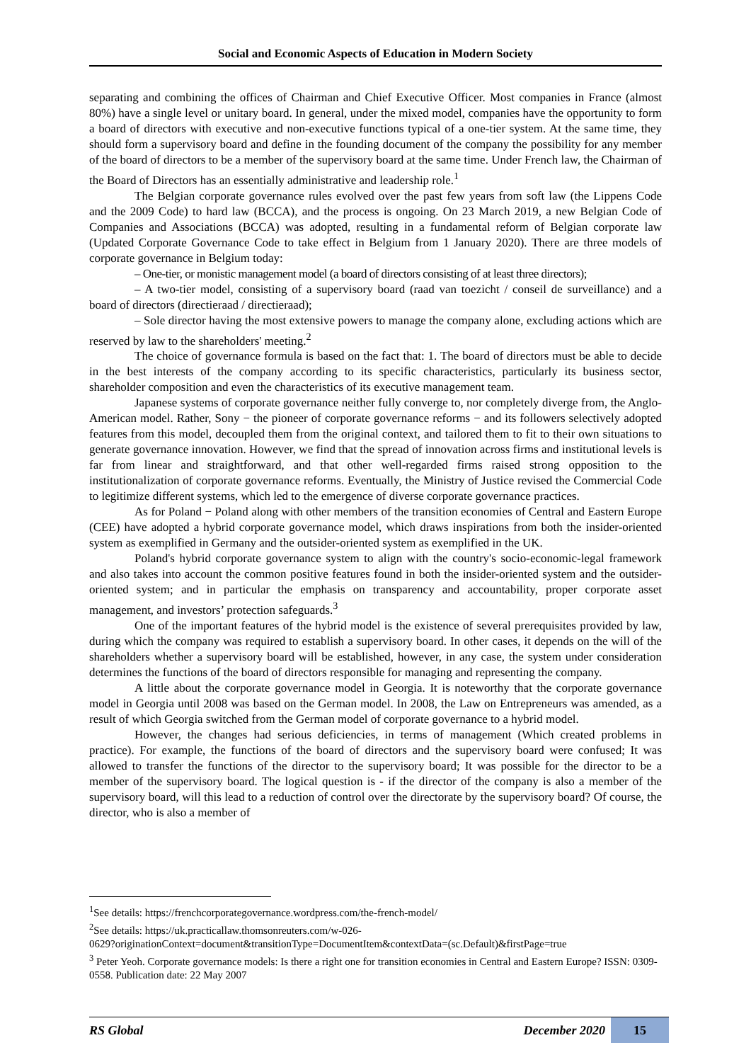Social and Economic Aspects of Education in Modern Society
separating and combining the offices of Chairman and Chief Executive Officer. Most companies in France (almost 80%) have a single level or unitary board. In general, under the mixed model, companies have the opportunity to form a board of directors with executive and non-executive functions typical of a one-tier system. At the same time, they should form a supervisory board and define in the founding document of the company the possibility for any member of the board of directors to be a member of the supervisory board at the same time. Under French law, the Chairman of the Board of Directors has an essentially administrative and leadership role.<sup>1</sup>
The Belgian corporate governance rules evolved over the past few years from soft law (the Lippens Code and the 2009 Code) to hard law (BCCA), and the process is ongoing. On 23 March 2019, a new Belgian Code of Companies and Associations (BCCA) was adopted, resulting in a fundamental reform of Belgian corporate law (Updated Corporate Governance Code to take effect in Belgium from 1 January 2020). There are three models of corporate governance in Belgium today:
– One-tier, or monistic management model (a board of directors consisting of at least three directors);
– A two-tier model, consisting of a supervisory board (raad van toezicht / conseil de surveillance) and a board of directors (directieraad / directieraad);
– Sole director having the most extensive powers to manage the company alone, excluding actions which are reserved by law to the shareholders' meeting.<sup>2</sup>
The choice of governance formula is based on the fact that: 1. The board of directors must be able to decide in the best interests of the company according to its specific characteristics, particularly its business sector, shareholder composition and even the characteristics of its executive management team.
Japanese systems of corporate governance neither fully converge to, nor completely diverge from, the Anglo-American model. Rather, Sony − the pioneer of corporate governance reforms − and its followers selectively adopted features from this model, decoupled them from the original context, and tailored them to fit to their own situations to generate governance innovation. However, we find that the spread of innovation across firms and institutional levels is far from linear and straightforward, and that other well-regarded firms raised strong opposition to the institutionalization of corporate governance reforms. Eventually, the Ministry of Justice revised the Commercial Code to legitimize different systems, which led to the emergence of diverse corporate governance practices.
As for Poland − Poland along with other members of the transition economies of Central and Eastern Europe (CEE) have adopted a hybrid corporate governance model, which draws inspirations from both the insider-oriented system as exemplified in Germany and the outsider-oriented system as exemplified in the UK.
Poland's hybrid corporate governance system to align with the country's socio-economic-legal framework and also takes into account the common positive features found in both the insider-oriented system and the outsider-oriented system; and in particular the emphasis on transparency and accountability, proper corporate asset management, and investors’ protection safeguards.<sup>3</sup>
One of the important features of the hybrid model is the existence of several prerequisites provided by law, during which the company was required to establish a supervisory board. In other cases, it depends on the will of the shareholders whether a supervisory board will be established, however, in any case, the system under consideration determines the functions of the board of directors responsible for managing and representing the company.
A little about the corporate governance model in Georgia. It is noteworthy that the corporate governance model in Georgia until 2008 was based on the German model. In 2008, the Law on Entrepreneurs was amended, as a result of which Georgia switched from the German model of corporate governance to a hybrid model.
However, the changes had serious deficiencies, in terms of management (Which created problems in practice). For example, the functions of the board of directors and the supervisory board were confused; It was allowed to transfer the functions of the director to the supervisory board; It was possible for the director to be a member of the supervisory board. The logical question is - if the director of the company is also a member of the supervisory board, will this lead to a reduction of control over the directorate by the supervisory board? Of course, the director, who is also a member of
<sup>1</sup> See details: https://frenchcorporategovernance.wordpress.com/the-french-model/
<sup>2</sup> See details: https://uk.practicallaw.thomsonreuters.com/w-026-
0629?originationContext=document&transitionType=DocumentItem&contextData=(sc.Default)&firstPage=true
<sup>3</sup> Peter Yeoh. Corporate governance models: Is there a right one for transition economies in Central and Eastern Europe? ISSN: 0309-0558. Publication date: 22 May 2007
RS Global December 2020 15